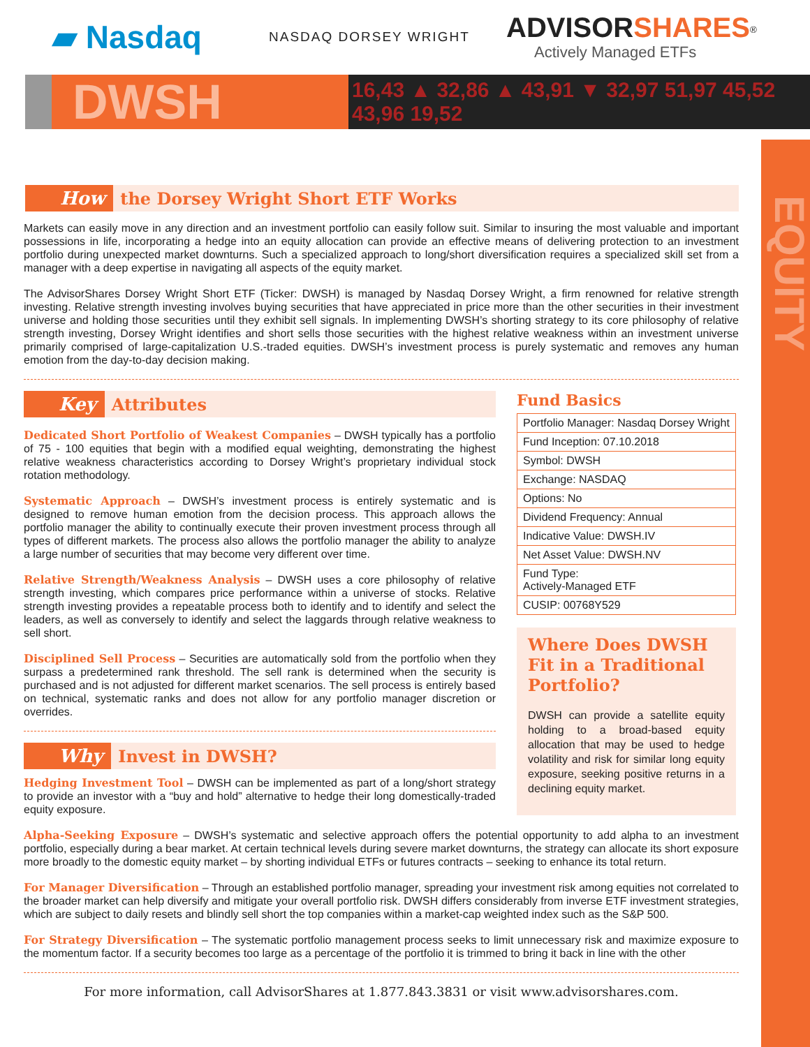EQUITY
▰ Nasdaq NASDAQ DORSEY WRIGHT ADVISORSHARES<sup>®</sup>
Actively Managed ETFs
DWSH
16,43 ▲ 32,86 ▲ 43,91 ▼ 32,97 51,97 45,52 43,96 19,52
How the Dorsey Wright Short ETF Works
Markets can easily move in any direction and an investment portfolio can easily follow suit. Similar to insuring the most valuable and important possessions in life, incorporating a hedge into an equity allocation can provide an effective means of delivering protection to an investment portfolio during unexpected market downturns. Such a specialized approach to long/short diversification requires a specialized skill set from a manager with a deep expertise in navigating all aspects of the equity market.
The AdvisorShares Dorsey Wright Short ETF (Ticker: DWSH) is managed by Nasdaq Dorsey Wright, a firm renowned for relative strength investing. Relative strength investing involves buying securities that have appreciated in price more than the other securities in their investment universe and holding those securities until they exhibit sell signals. In implementing DWSH’s shorting strategy to its core philosophy of relative strength investing, Dorsey Wright identifies and short sells those securities with the highest relative weakness within an investment universe primarily comprised of large-capitalization U.S.-traded equities. DWSH’s investment process is purely systematic and removes any human emotion from the day-to-day decision making.
Key Attributes
Dedicated Short Portfolio of Weakest Companies – DWSH typically has a portfolio of 75 - 100 equities that begin with a modified equal weighting, demonstrating the highest relative weakness characteristics according to Dorsey Wright’s proprietary individual stock rotation methodology.
Systematic Approach – DWSH’s investment process is entirely systematic and is designed to remove human emotion from the decision process. This approach allows the portfolio manager the ability to continually execute their proven investment process through all types of different markets. The process also allows the portfolio manager the ability to analyze a large number of securities that may become very different over time.
Relative Strength/Weakness Analysis – DWSH uses a core philosophy of relative strength investing, which compares price performance within a universe of stocks. Relative strength investing provides a repeatable process both to identify and to identify and select the leaders, as well as conversely to identify and select the laggards through relative weakness to sell short.
Disciplined Sell Process – Securities are automatically sold from the portfolio when they surpass a predetermined rank threshold. The sell rank is determined when the security is purchased and is not adjusted for different market scenarios. The sell process is entirely based on technical, systematic ranks and does not allow for any portfolio manager discretion or overrides.
Why Invest in DWSH?
Hedging Investment Tool – DWSH can be implemented as part of a long/short strategy to provide an investor with a “buy and hold” alternative to hedge their long domestically-traded equity exposure.
Fund Basics
| Portfolio Manager: Nasdaq Dorsey Wright |
| Fund Inception: 07.10.2018 |
| Symbol: DWSH |
| Exchange: NASDAQ |
| Options: No |
| Dividend Frequency: Annual |
| Indicative Value: DWSH.IV |
| Net Asset Value: DWSH.NV |
| Fund Type: Actively-Managed ETF |
| CUSIP: 00768Y529 |
Where Does DWSH Fit in a Traditional Portfolio?
DWSH can provide a satellite equity holding to a broad-based equity allocation that may be used to hedge volatility and risk for similar long equity exposure, seeking positive returns in a declining equity market.
Alpha-Seeking Exposure – DWSH’s systematic and selective approach offers the potential opportunity to add alpha to an investment portfolio, especially during a bear market. At certain technical levels during severe market downturns, the strategy can allocate its short exposure more broadly to the domestic equity market – by shorting individual ETFs or futures contracts – seeking to enhance its total return.
For Manager Diversification – Through an established portfolio manager, spreading your investment risk among equities not correlated to the broader market can help diversify and mitigate your overall portfolio risk. DWSH differs considerably from inverse ETF investment strategies, which are subject to daily resets and blindly sell short the top companies within a market-cap weighted index such as the S&P 500.
For Strategy Diversification – The systematic portfolio management process seeks to limit unnecessary risk and maximize exposure to the momentum factor. If a security becomes too large as a percentage of the portfolio it is trimmed to bring it back in line with the other
For more information, call AdvisorShares at 1.877.843.3831 or visit www.advisorshares.com.